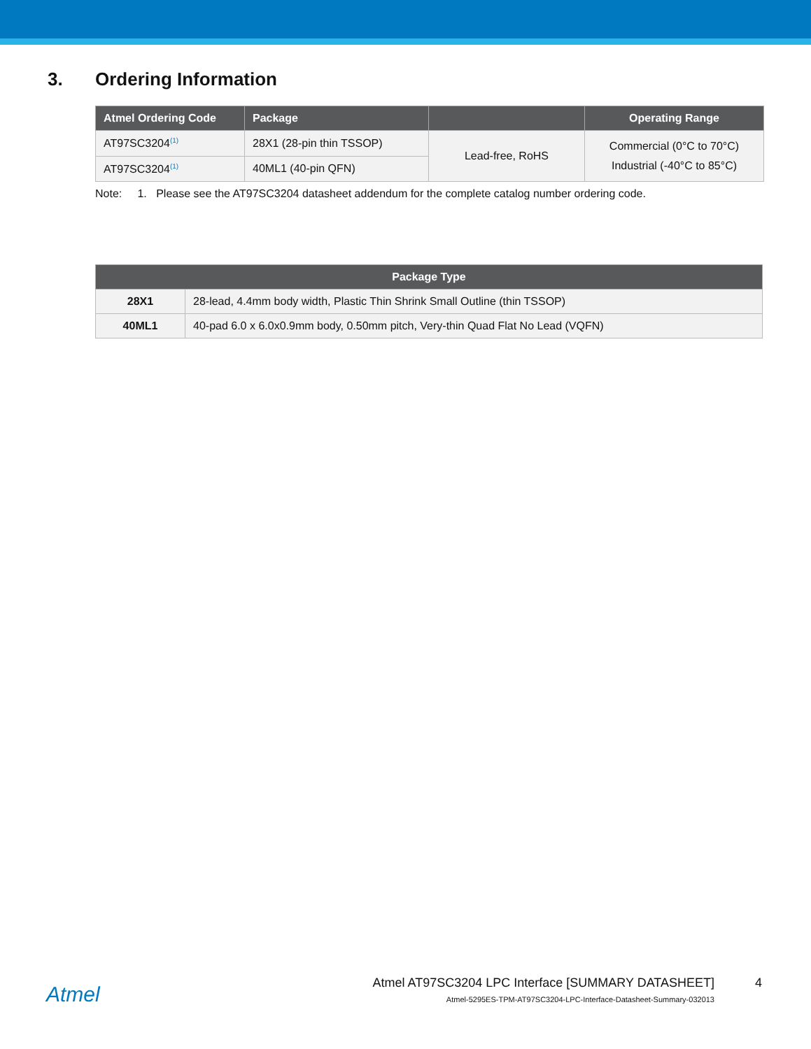3. Ordering Information
| Atmel Ordering Code | Package | | Operating Range |
| --- | --- | --- | --- |
| AT97SC3204<sup>(1)</sup> | 28X1 (28-pin thin TSSOP) | Lead-free, RoHS | Commercial (0°C to 70°C) Industrial (-40°C to 85°C) |
| AT97SC3204<sup>(1)</sup> | 40ML1 (40-pin QFN) | | |
Note: 1. Please see the AT97SC3204 datasheet addendum for the complete catalog number ordering code.
| Package Type | |
| --- | --- |
| 28X1 | 28-lead, 4.4mm body width, Plastic Thin Shrink Small Outline (thin TSSOP) |
| 40ML1 | 40-pad 6.0 x 6.0x0.9mm body, 0.50mm pitch, Very-thin Quad Flat No Lead (VQFN) |
Atmel
Atmel AT97SC3204 LPC Interface [SUMMARY DATASHEET]
4
Atmel-5295ES-TPM-AT97SC3204-LPC-Interface-Datasheet-Summary-032013